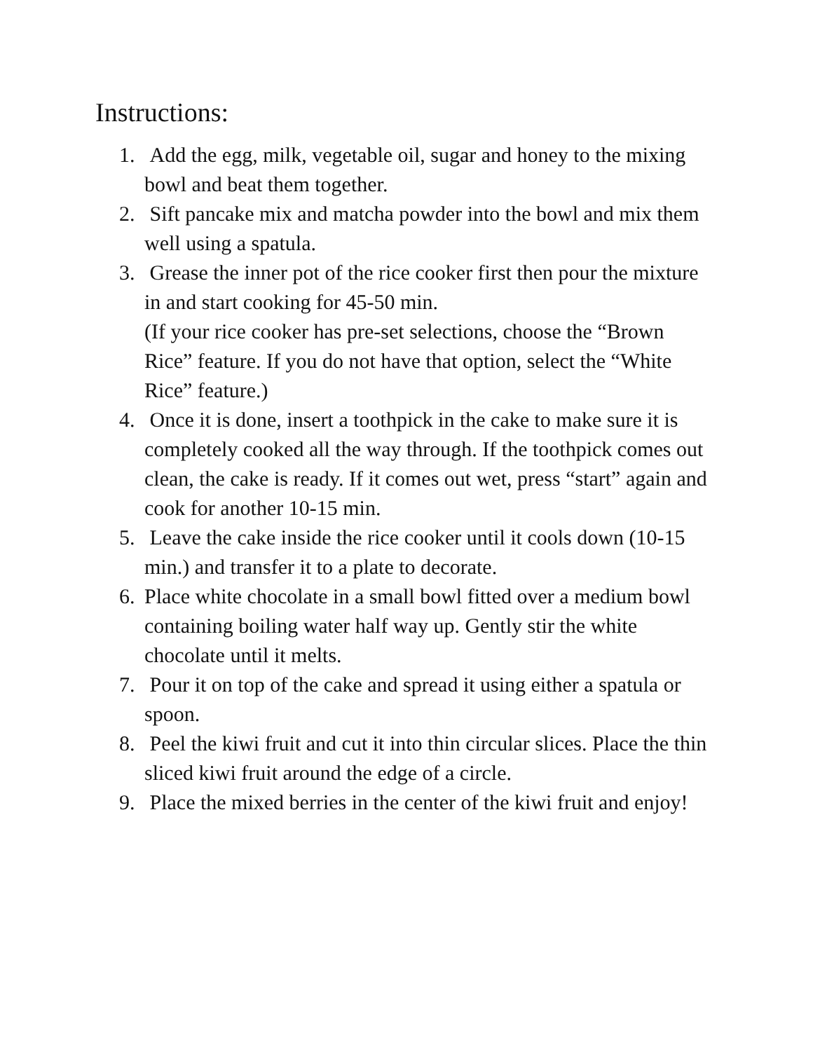Instructions:
1. Add the egg, milk, vegetable oil, sugar and honey to the mixing bowl and beat them together.
2. Sift pancake mix and matcha powder into the bowl and mix them well using a spatula.
3. Grease the inner pot of the rice cooker first then pour the mixture in and start cooking for 45-50 min.
(If your rice cooker has pre-set selections, choose the “Brown Rice” feature. If you do not have that option, select the “White Rice” feature.)
4. Once it is done, insert a toothpick in the cake to make sure it is completely cooked all the way through. If the toothpick comes out clean, the cake is ready. If it comes out wet, press “start” again and cook for another 10-15 min.
5. Leave the cake inside the rice cooker until it cools down (10-15 min.) and transfer it to a plate to decorate.
6. Place white chocolate in a small bowl fitted over a medium bowl containing boiling water half way up. Gently stir the white chocolate until it melts.
7. Pour it on top of the cake and spread it using either a spatula or spoon.
8. Peel the kiwi fruit and cut it into thin circular slices. Place the thin sliced kiwi fruit around the edge of a circle.
9. Place the mixed berries in the center of the kiwi fruit and enjoy!